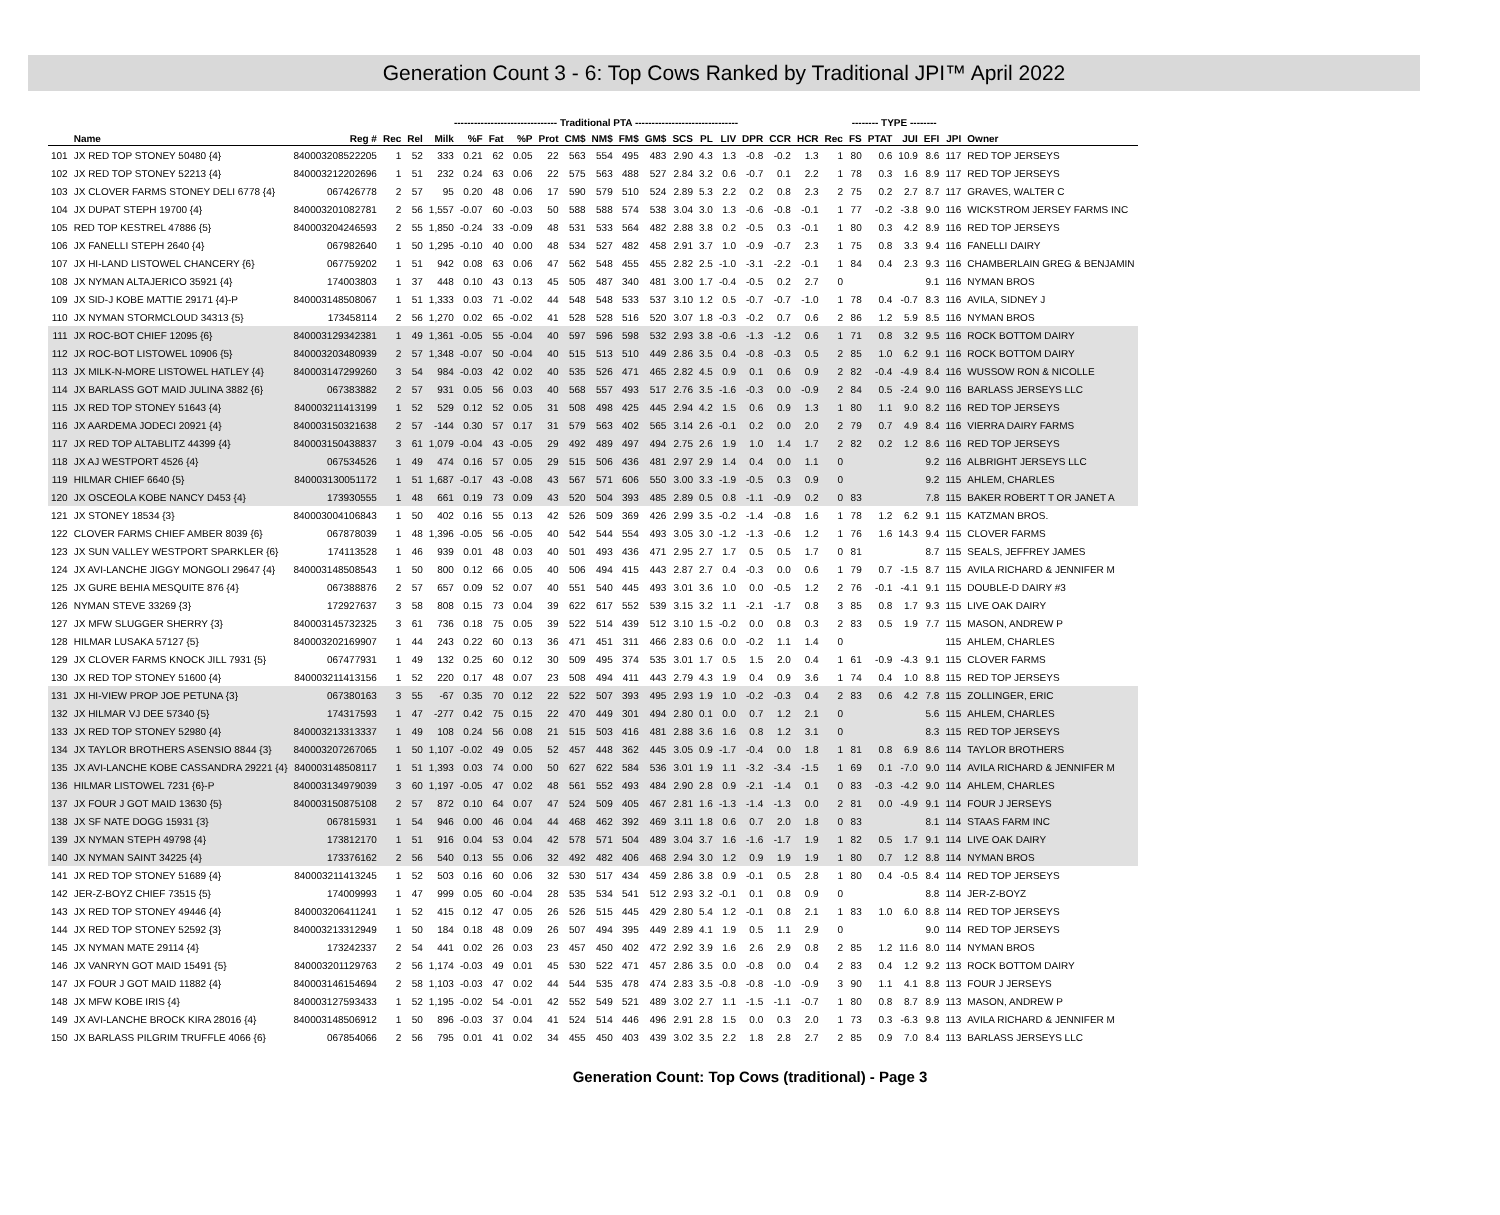Generation Count 3 - 6: Top Cows Ranked by Traditional JPI™ April 2022
| | | | | | ------------------------------- Traditional PTA ------------------------------- | | | | | | | | | | | | | | | | -------- TYPE -------- | | | | | |
| | Name | Reg # | Rec | Rel | Milk | %F | Fat | %P | Prot | CM$ | NM$ | FM$ | GM$ | SCS | PL | LIV | DPR | CCR | HCR | Rec | FS | PTAT | JUI | EFI | JPI | Owner |
| 101 | JX RED TOP STONEY 50480 {4} | 840003208522205 | 1 | 52 | 333 | 0.21 | 62 | 0.05 | 22 | 563 | 554 | 495 | 483 | 2.90 | 4.3 | 1.3 | -0.8 | -0.2 | 1.3 | 1 | 80 | 0.6 | 10.9 | 8.6 | 117 | RED TOP JERSEYS |
| 102 | JX RED TOP STONEY 52213 {4} | 840003212202696 | 1 | 51 | 232 | 0.24 | 63 | 0.06 | 22 | 575 | 563 | 488 | 527 | 2.84 | 3.2 | 0.6 | -0.7 | 0.1 | 2.2 | 1 | 78 | 0.3 | 1.6 | 8.9 | 117 | RED TOP JERSEYS |
| 103 | JX CLOVER FARMS STONEY DELI 6778 {4} | 067426778 | 2 | 57 | 95 | 0.20 | 48 | 0.06 | 17 | 590 | 579 | 510 | 524 | 2.89 | 5.3 | 2.2 | 0.2 | 0.8 | 2.3 | 2 | 75 | 0.2 | 2.7 | 8.7 | 117 | GRAVES, WALTER C |
| 104 | JX DUPAT STEPH 19700 {4} | 840003201082781 | 2 | 56 | 1,557 | -0.07 | 60 | -0.03 | 50 | 588 | 588 | 574 | 538 | 3.04 | 3.0 | 1.3 | -0.6 | -0.8 | -0.1 | 1 | 77 | -0.2 | -3.8 | 9.0 | 116 | WICKSTROM JERSEY FARMS INC |
| 105 | RED TOP KESTREL 47886 {5} | 840003204246593 | 2 | 55 | 1,850 | -0.24 | 33 | -0.09 | 48 | 531 | 533 | 564 | 482 | 2.88 | 3.8 | 0.2 | -0.5 | 0.3 | -0.1 | 1 | 80 | 0.3 | 4.2 | 8.9 | 116 | RED TOP JERSEYS |
| 106 | JX FANELLI STEPH 2640 {4} | 067982640 | 1 | 50 | 1,295 | -0.10 | 40 | 0.00 | 48 | 534 | 527 | 482 | 458 | 2.91 | 3.7 | 1.0 | -0.9 | -0.7 | 2.3 | 1 | 75 | 0.8 | 3.3 | 9.4 | 116 | FANELLI DAIRY |
| 107 | JX HI-LAND LISTOWEL CHANCERY {6} | 067759202 | 1 | 51 | 942 | 0.08 | 63 | 0.06 | 47 | 562 | 548 | 455 | 455 | 2.82 | 2.5 | -1.0 | -3.1 | -2.2 | -0.1 | 1 | 84 | 0.4 | 2.3 | 9.3 | 116 | CHAMBERLAIN GREG & BENJAMIN |
| 108 | JX NYMAN ALTAJERICO 35921 {4} | 174003803 | 1 | 37 | 448 | 0.10 | 43 | 0.13 | 45 | 505 | 487 | 340 | 481 | 3.00 | 1.7 | -0.4 | -0.5 | 0.2 | 2.7 | 0 | | | | 9.1 | 116 | NYMAN BROS |
| 109 | JX SID-J KOBE MATTIE 29171 {4}-P | 840003148508067 | 1 | 51 | 1,333 | 0.03 | 71 | -0.02 | 44 | 548 | 548 | 533 | 537 | 3.10 | 1.2 | 0.5 | -0.7 | -0.7 | -1.0 | 1 | 78 | 0.4 | -0.7 | 8.3 | 116 | AVILA, SIDNEY J |
| 110 | JX NYMAN STORMCLOUD 34313 {5} | 173458114 | 2 | 56 | 1,270 | 0.02 | 65 | -0.02 | 41 | 528 | 528 | 516 | 520 | 3.07 | 1.8 | -0.3 | -0.2 | 0.7 | 0.6 | 2 | 86 | 1.2 | 5.9 | 8.5 | 116 | NYMAN BROS |
| 111 | JX ROC-BOT CHIEF 12095 {6} | 840003129342381 | 1 | 49 | 1,361 | -0.05 | 55 | -0.04 | 40 | 597 | 596 | 598 | 532 | 2.93 | 3.8 | -0.6 | -1.3 | -1.2 | 0.6 | 1 | 71 | 0.8 | 3.2 | 9.5 | 116 | ROCK BOTTOM DAIRY |
| 112 | JX ROC-BOT LISTOWEL 10906 {5} | 840003203480939 | 2 | 57 | 1,348 | -0.07 | 50 | -0.04 | 40 | 515 | 513 | 510 | 449 | 2.86 | 3.5 | 0.4 | -0.8 | -0.3 | 0.5 | 2 | 85 | 1.0 | 6.2 | 9.1 | 116 | ROCK BOTTOM DAIRY |
| 113 | JX MILK-N-MORE LISTOWEL HATLEY {4} | 840003147299260 | 3 | 54 | 984 | -0.03 | 42 | 0.02 | 40 | 535 | 526 | 471 | 465 | 2.82 | 4.5 | 0.9 | 0.1 | 0.6 | 0.9 | 2 | 82 | -0.4 | -4.9 | 8.4 | 116 | WUSSOW RON & NICOLLE |
| 114 | JX BARLASS GOT MAID JULINA 3882 {6} | 067383882 | 2 | 57 | 931 | 0.05 | 56 | 0.03 | 40 | 568 | 557 | 493 | 517 | 2.76 | 3.5 | -1.6 | -0.3 | 0.0 | -0.9 | 2 | 84 | 0.5 | -2.4 | 9.0 | 116 | BARLASS JERSEYS LLC |
| 115 | JX RED TOP STONEY 51643 {4} | 840003211413199 | 1 | 52 | 529 | 0.12 | 52 | 0.05 | 31 | 508 | 498 | 425 | 445 | 2.94 | 4.2 | 1.5 | 0.6 | 0.9 | 1.3 | 1 | 80 | 1.1 | 9.0 | 8.2 | 116 | RED TOP JERSEYS |
| 116 | JX AARDEMA JODECI 20921 {4} | 840003150321638 | 2 | 57 | -144 | 0.30 | 57 | 0.17 | 31 | 579 | 563 | 402 | 565 | 3.14 | 2.6 | -0.1 | 0.2 | 0.0 | 2.0 | 2 | 79 | 0.7 | 4.9 | 8.4 | 116 | VIERRA DAIRY FARMS |
| 117 | JX RED TOP ALTABLITZ 44399 {4} | 840003150438837 | 3 | 61 | 1,079 | -0.04 | 43 | -0.05 | 29 | 492 | 489 | 497 | 494 | 2.75 | 2.6 | 1.9 | 1.0 | 1.4 | 1.7 | 2 | 82 | 0.2 | 1.2 | 8.6 | 116 | RED TOP JERSEYS |
| 118 | JX AJ WESTPORT 4526 {4} | 067534526 | 1 | 49 | 474 | 0.16 | 57 | 0.05 | 29 | 515 | 506 | 436 | 481 | 2.97 | 2.9 | 1.4 | 0.4 | 0.0 | 1.1 | 0 | | | | 9.2 | 116 | ALBRIGHT JERSEYS LLC |
| 119 | HILMAR CHIEF 6640 {5} | 840003130051172 | 1 | 51 | 1,687 | -0.17 | 43 | -0.08 | 43 | 567 | 571 | 606 | 550 | 3.00 | 3.3 | -1.9 | -0.5 | 0.3 | 0.9 | 0 | | | | 9.2 | 115 | AHLEM, CHARLES |
| 120 | JX OSCEOLA KOBE NANCY D453 {4} | 173930555 | 1 | 48 | 661 | 0.19 | 73 | 0.09 | 43 | 520 | 504 | 393 | 485 | 2.89 | 0.5 | 0.8 | -1.1 | -0.9 | 0.2 | 0 | 83 | | | 7.8 | 115 | BAKER ROBERT T OR JANET A |
| 121 | JX STONEY 18534 {3} | 840003004106843 | 1 | 50 | 402 | 0.16 | 55 | 0.13 | 42 | 526 | 509 | 369 | 426 | 2.99 | 3.5 | -0.2 | -1.4 | -0.8 | 1.6 | 1 | 78 | 1.2 | 6.2 | 9.1 | 115 | KATZMAN BROS. |
| 122 | CLOVER FARMS CHIEF AMBER 8039 {6} | 067878039 | 1 | 48 | 1,396 | -0.05 | 56 | -0.05 | 40 | 542 | 544 | 554 | 493 | 3.05 | 3.0 | -1.2 | -1.3 | -0.6 | 1.2 | 1 | 76 | 1.6 | 14.3 | 9.4 | 115 | CLOVER FARMS |
| 123 | JX SUN VALLEY WESTPORT SPARKLER {6} | 174113528 | 1 | 46 | 939 | 0.01 | 48 | 0.03 | 40 | 501 | 493 | 436 | 471 | 2.95 | 2.7 | 1.7 | 0.5 | 0.5 | 1.7 | 0 | 81 | | | 8.7 | 115 | SEALS, JEFFREY JAMES |
| 124 | JX AVI-LANCHE JIGGY MONGOLI 29647 {4} | 840003148508543 | 1 | 50 | 800 | 0.12 | 66 | 0.05 | 40 | 506 | 494 | 415 | 443 | 2.87 | 2.7 | 0.4 | -0.3 | 0.0 | 0.6 | 1 | 79 | 0.7 | -1.5 | 8.7 | 115 | AVILA RICHARD & JENNIFER M |
| 125 | JX GURE BEHIA MESQUITE 876 {4} | 067388876 | 2 | 57 | 657 | 0.09 | 52 | 0.07 | 40 | 551 | 540 | 445 | 493 | 3.01 | 3.6 | 1.0 | 0.0 | -0.5 | 1.2 | 2 | 76 | -0.1 | -4.1 | 9.1 | 115 | DOUBLE-D DAIRY #3 |
| 126 | NYMAN STEVE 33269 {3} | 172927637 | 3 | 58 | 808 | 0.15 | 73 | 0.04 | 39 | 622 | 617 | 552 | 539 | 3.15 | 3.2 | 1.1 | -2.1 | -1.7 | 0.8 | 3 | 85 | 0.8 | 1.7 | 9.3 | 115 | LIVE OAK DAIRY |
| 127 | JX MFW SLUGGER SHERRY {3} | 840003145732325 | 3 | 61 | 736 | 0.18 | 75 | 0.05 | 39 | 522 | 514 | 439 | 512 | 3.10 | 1.5 | -0.2 | 0.0 | 0.8 | 0.3 | 2 | 83 | 0.5 | 1.9 | 7.7 | 115 | MASON, ANDREW P |
| 128 | HILMAR LUSAKA 57127 {5} | 840003202169907 | 1 | 44 | 243 | 0.22 | 60 | 0.13 | 36 | 471 | 451 | 311 | 466 | 2.83 | 0.6 | 0.0 | -0.2 | 1.1 | 1.4 | 0 | | | | | 115 | AHLEM, CHARLES |
| 129 | JX CLOVER FARMS KNOCK JILL 7931 {5} | 067477931 | 1 | 49 | 132 | 0.25 | 60 | 0.12 | 30 | 509 | 495 | 374 | 535 | 3.01 | 1.7 | 0.5 | 1.5 | 2.0 | 0.4 | 1 | 61 | -0.9 | -4.3 | 9.1 | 115 | CLOVER FARMS |
| 130 | JX RED TOP STONEY 51600 {4} | 840003211413156 | 1 | 52 | 220 | 0.17 | 48 | 0.07 | 23 | 508 | 494 | 411 | 443 | 2.79 | 4.3 | 1.9 | 0.4 | 0.9 | 3.6 | 1 | 74 | 0.4 | 1.0 | 8.8 | 115 | RED TOP JERSEYS |
| 131 | JX HI-VIEW PROP JOE PETUNA {3} | 067380163 | 3 | 55 | -67 | 0.35 | 70 | 0.12 | 22 | 522 | 507 | 393 | 495 | 2.93 | 1.9 | 1.0 | -0.2 | -0.3 | 0.4 | 2 | 83 | 0.6 | 4.2 | 7.8 | 115 | ZOLLINGER, ERIC |
| 132 | JX HILMAR VJ DEE 57340 {5} | 174317593 | 1 | 47 | -277 | 0.42 | 75 | 0.15 | 22 | 470 | 449 | 301 | 494 | 2.80 | 0.1 | 0.0 | 0.7 | 1.2 | 2.1 | 0 | | | | 5.6 | 115 | AHLEM, CHARLES |
| 133 | JX RED TOP STONEY 52980 {4} | 840003213313337 | 1 | 49 | 108 | 0.24 | 56 | 0.08 | 21 | 515 | 503 | 416 | 481 | 2.88 | 3.6 | 1.6 | 0.8 | 1.2 | 3.1 | 0 | | | | 8.3 | 115 | RED TOP JERSEYS |
| 134 | JX TAYLOR BROTHERS ASENSIO 8844 {3} | 840003207267065 | 1 | 50 | 1,107 | -0.02 | 49 | 0.05 | 52 | 457 | 448 | 362 | 445 | 3.05 | 0.9 | -1.7 | -0.4 | 0.0 | 1.8 | 1 | 81 | 0.8 | 6.9 | 8.6 | 114 | TAYLOR BROTHERS |
| 135 | JX AVI-LANCHE KOBE CASSANDRA 29221 {4} | 840003148508117 | 1 | 51 | 1,393 | 0.03 | 74 | 0.00 | 50 | 627 | 622 | 584 | 536 | 3.01 | 1.9 | 1.1 | -3.2 | -3.4 | -1.5 | 1 | 69 | 0.1 | -7.0 | 9.0 | 114 | AVILA RICHARD & JENNIFER M |
| 136 | HILMAR LISTOWEL 7231 {6}-P | 840003134979039 | 3 | 60 | 1,197 | -0.05 | 47 | 0.02 | 48 | 561 | 552 | 493 | 484 | 2.90 | 2.8 | 0.9 | -2.1 | -1.4 | 0.1 | 0 | 83 | -0.3 | -4.2 | 9.0 | 114 | AHLEM, CHARLES |
| 137 | JX FOUR J GOT MAID 13630 {5} | 840003150875108 | 2 | 57 | 872 | 0.10 | 64 | 0.07 | 47 | 524 | 509 | 405 | 467 | 2.81 | 1.6 | -1.3 | -1.4 | -1.3 | 0.0 | 2 | 81 | 0.0 | -4.9 | 9.1 | 114 | FOUR J JERSEYS |
| 138 | JX SF NATE DOGG 15931 {3} | 067815931 | 1 | 54 | 946 | 0.00 | 46 | 0.04 | 44 | 468 | 462 | 392 | 469 | 3.11 | 1.8 | 0.6 | 0.7 | 2.0 | 1.8 | 0 | 83 | | | 8.1 | 114 | STAAS FARM INC |
| 139 | JX NYMAN STEPH 49798 {4} | 173812170 | 1 | 51 | 916 | 0.04 | 53 | 0.04 | 42 | 578 | 571 | 504 | 489 | 3.04 | 3.7 | 1.6 | -1.6 | -1.7 | 1.9 | 1 | 82 | 0.5 | 1.7 | 9.1 | 114 | LIVE OAK DAIRY |
| 140 | JX NYMAN SAINT 34225 {4} | 173376162 | 2 | 56 | 540 | 0.13 | 55 | 0.06 | 32 | 492 | 482 | 406 | 468 | 2.94 | 3.0 | 1.2 | 0.9 | 1.9 | 1.9 | 1 | 80 | 0.7 | 1.2 | 8.8 | 114 | NYMAN BROS |
| 141 | JX RED TOP STONEY 51689 {4} | 840003211413245 | 1 | 52 | 503 | 0.16 | 60 | 0.06 | 32 | 530 | 517 | 434 | 459 | 2.86 | 3.8 | 0.9 | -0.1 | 0.5 | 2.8 | 1 | 80 | 0.4 | -0.5 | 8.4 | 114 | RED TOP JERSEYS |
| 142 | JER-Z-BOYZ CHIEF 73515 {5} | 174009993 | 1 | 47 | 999 | 0.05 | 60 | -0.04 | 28 | 535 | 534 | 541 | 512 | 2.93 | 3.2 | -0.1 | 0.1 | 0.8 | 0.9 | 0 | | | | 8.8 | 114 | JER-Z-BOYZ |
| 143 | JX RED TOP STONEY 49446 {4} | 840003206411241 | 1 | 52 | 415 | 0.12 | 47 | 0.05 | 26 | 526 | 515 | 445 | 429 | 2.80 | 5.4 | 1.2 | -0.1 | 0.8 | 2.1 | 1 | 83 | 1.0 | 6.0 | 8.8 | 114 | RED TOP JERSEYS |
| 144 | JX RED TOP STONEY 52592 {3} | 840003213312949 | 1 | 50 | 184 | 0.18 | 48 | 0.09 | 26 | 507 | 494 | 395 | 449 | 2.89 | 4.1 | 1.9 | 0.5 | 1.1 | 2.9 | 0 | | | | 9.0 | 114 | RED TOP JERSEYS |
| 145 | JX NYMAN MATE 29114 {4} | 173242337 | 2 | 54 | 441 | 0.02 | 26 | 0.03 | 23 | 457 | 450 | 402 | 472 | 2.92 | 3.9 | 1.6 | 2.6 | 2.9 | 0.8 | 2 | 85 | 1.2 | 11.6 | 8.0 | 114 | NYMAN BROS |
| 146 | JX VANRYN GOT MAID 15491 {5} | 840003201129763 | 2 | 56 | 1,174 | -0.03 | 49 | 0.01 | 45 | 530 | 522 | 471 | 457 | 2.86 | 3.5 | 0.0 | -0.8 | 0.0 | 0.4 | 2 | 83 | 0.4 | 1.2 | 9.2 | 113 | ROCK BOTTOM DAIRY |
| 147 | JX FOUR J GOT MAID 11882 {4} | 840003146154694 | 2 | 58 | 1,103 | -0.03 | 47 | 0.02 | 44 | 544 | 535 | 478 | 474 | 2.83 | 3.5 | -0.8 | -0.8 | -1.0 | -0.9 | 3 | 90 | 1.1 | 4.1 | 8.8 | 113 | FOUR J JERSEYS |
| 148 | JX MFW KOBE IRIS {4} | 840003127593433 | 1 | 52 | 1,195 | -0.02 | 54 | -0.01 | 42 | 552 | 549 | 521 | 489 | 3.02 | 2.7 | 1.1 | -1.5 | -1.1 | -0.7 | 1 | 80 | 0.8 | 8.7 | 8.9 | 113 | MASON, ANDREW P |
| 149 | JX AVI-LANCHE BROCK KIRA 28016 {4} | 840003148506912 | 1 | 50 | 896 | -0.03 | 37 | 0.04 | 41 | 524 | 514 | 446 | 496 | 2.91 | 2.8 | 1.5 | 0.0 | 0.3 | 2.0 | 1 | 73 | 0.3 | -6.3 | 9.8 | 113 | AVILA RICHARD & JENNIFER M |
| 150 | JX BARLASS PILGRIM TRUFFLE 4066 {6} | 067854066 | 2 | 56 | 795 | 0.01 | 41 | 0.02 | 34 | 455 | 450 | 403 | 439 | 3.02 | 3.5 | 2.2 | 1.8 | 2.8 | 2.7 | 2 | 85 | 0.9 | 7.0 | 8.4 | 113 | BARLASS JERSEYS LLC |
Generation Count: Top Cows (traditional) - Page 3